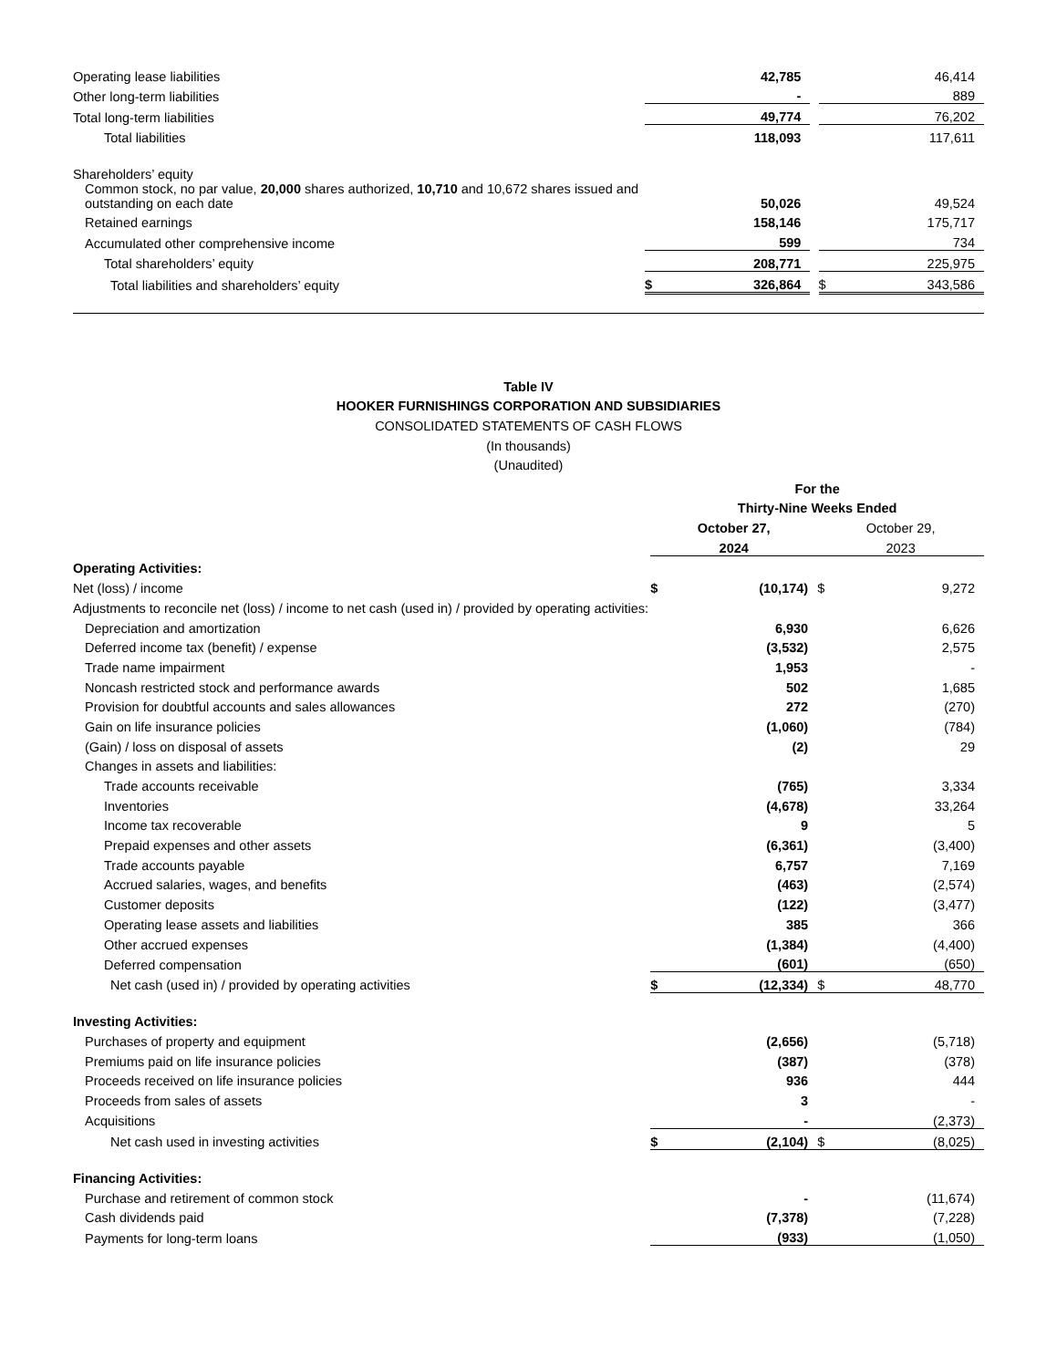| Operating lease liabilities | | 42,785 | | | 46,414 |
| Other long-term liabilities | | - | | | 889 |
| Total long-term liabilities | | 49,774 | | | 76,202 |
| Total liabilities | | 118,093 | | | 117,611 |
| Shareholders’ equity | | | | | |
| Common stock, no par value, 20,000 shares authorized, 10,710 and 10,672 shares issued and outstanding on each date | | 50,026 | | | 49,524 |
| Retained earnings | | 158,146 | | | 175,717 |
| Accumulated other comprehensive income | | 599 | | | 734 |
| Total shareholders’ equity | | 208,771 | | | 225,975 |
| Total liabilities and shareholders’ equity | $ | 326,864 | | $ | 343,586 |
Table IV
HOOKER FURNISHINGS CORPORATION AND SUBSIDIARIES
CONSOLIDATED STATEMENTS OF CASH FLOWS
(In thousands)
(Unaudited)
| | For the | | | | |
| | Thirty-Nine Weeks Ended | | | | |
| | October 27, | | | October 29, | |
| | 2024 | | | 2023 | |
| Operating Activities: | | | | | |
| Net (loss) / income | $ | (10,174) | | $ | 9,272 |
| Adjustments to reconcile net (loss) / income to net cash (used in) / provided by operating activities: | | | | | |
| Depreciation and amortization | | 6,930 | | | 6,626 |
| Deferred income tax (benefit) / expense | | (3,532) | | | 2,575 |
| Trade name impairment | | 1,953 | | | - |
| Noncash restricted stock and performance awards | | 502 | | | 1,685 |
| Provision for doubtful accounts and sales allowances | | 272 | | | (270) |
| Gain on life insurance policies | | (1,060) | | | (784) |
| (Gain) / loss on disposal of assets | | (2) | | | 29 |
| Changes in assets and liabilities: | | | | | |
| Trade accounts receivable | | (765) | | | 3,334 |
| Inventories | | (4,678) | | | 33,264 |
| Income tax recoverable | | 9 | | | 5 |
| Prepaid expenses and other assets | | (6,361) | | | (3,400) |
| Trade accounts payable | | 6,757 | | | 7,169 |
| Accrued salaries, wages, and benefits | | (463) | | | (2,574) |
| Customer deposits | | (122) | | | (3,477) |
| Operating lease assets and liabilities | | 385 | | | 366 |
| Other accrued expenses | | (1,384) | | | (4,400) |
| Deferred compensation | | (601) | | | (650) |
| Net cash (used in) / provided by operating activities | $ | (12,334) | | $ | 48,770 |
| Investing Activities: | | | | | |
| Purchases of property and equipment | | (2,656) | | | (5,718) |
| Premiums paid on life insurance policies | | (387) | | | (378) |
| Proceeds received on life insurance policies | | 936 | | | 444 |
| Proceeds from sales of assets | | 3 | | | - |
| Acquisitions | | - | | | (2,373) |
| Net cash used in investing activities | $ | (2,104) | | $ | (8,025) |
| Financing Activities: | | | | | |
| Purchase and retirement of common stock | | - | | | (11,674) |
| Cash dividends paid | | (7,378) | | | (7,228) |
| Payments for long-term loans | | (933) | | | (1,050) |